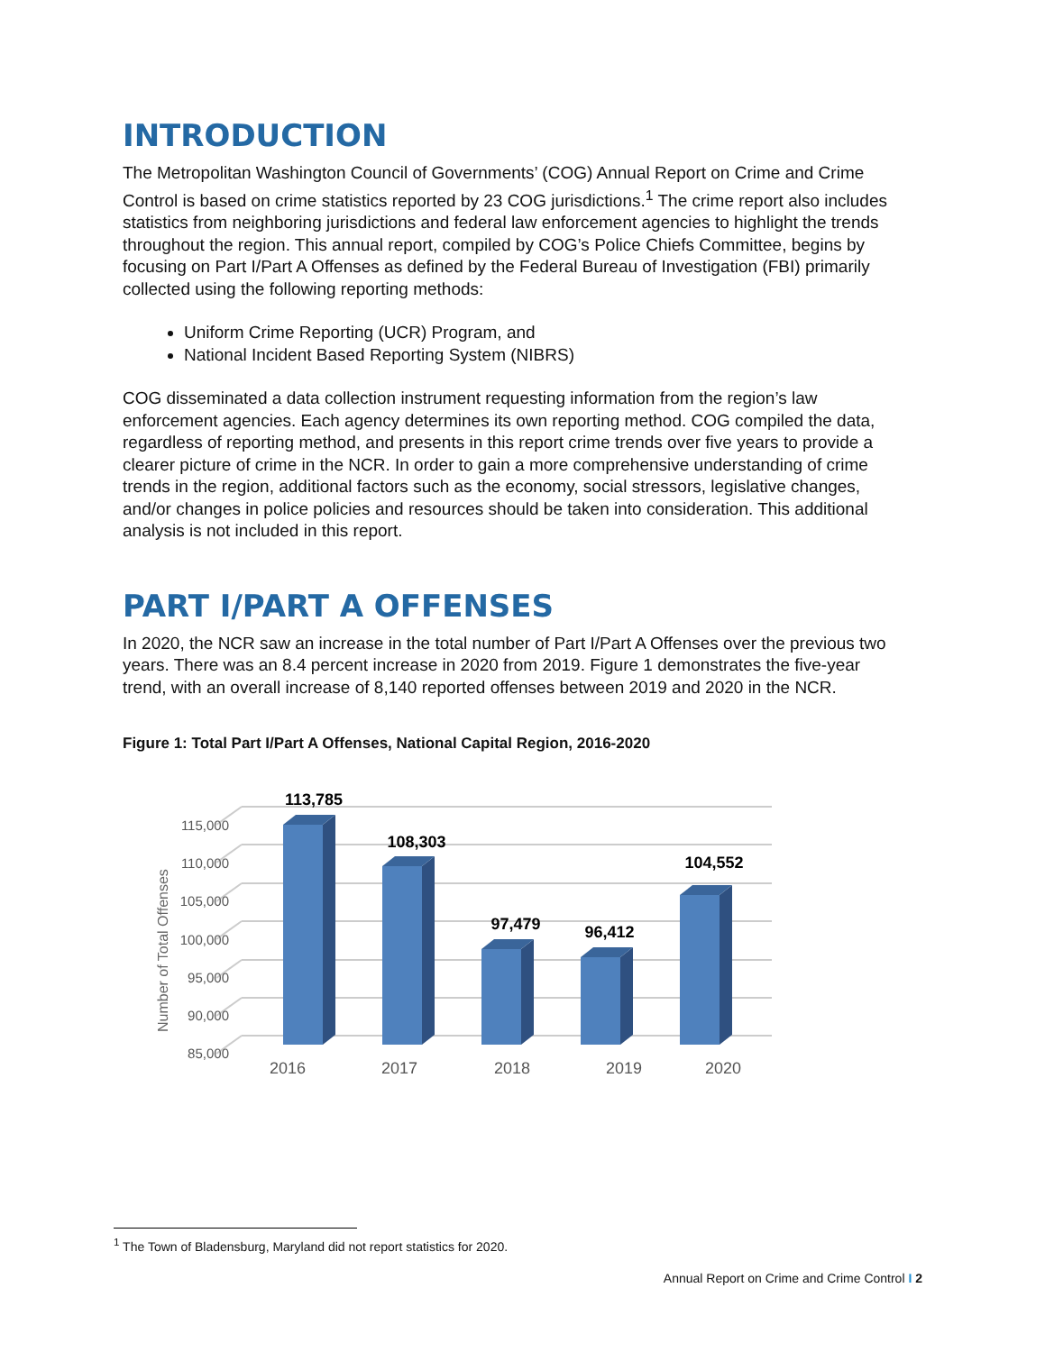INTRODUCTION
The Metropolitan Washington Council of Governments’ (COG) Annual Report on Crime and Crime Control is based on crime statistics reported by 23 COG jurisdictions.<sup>1</sup> The crime report also includes statistics from neighboring jurisdictions and federal law enforcement agencies to highlight the trends throughout the region. This annual report, compiled by COG’s Police Chiefs Committee, begins by focusing on Part I/Part A Offenses as defined by the Federal Bureau of Investigation (FBI) primarily collected using the following reporting methods:
Uniform Crime Reporting (UCR) Program, and
National Incident Based Reporting System (NIBRS)
COG disseminated a data collection instrument requesting information from the region’s law enforcement agencies. Each agency determines its own reporting method. COG compiled the data, regardless of reporting method, and presents in this report crime trends over five years to provide a clearer picture of crime in the NCR. In order to gain a more comprehensive understanding of crime trends in the region, additional factors such as the economy, social stressors, legislative changes, and/or changes in police policies and resources should be taken into consideration. This additional analysis is not included in this report.
PART I/PART A OFFENSES
In 2020, the NCR saw an increase in the total number of Part I/Part A Offenses over the previous two years. There was an 8.4 percent increase in 2020 from 2019. Figure 1 demonstrates the five-year trend, with an overall increase of 8,140 reported offenses between 2019 and 2020 in the NCR.
Figure 1: Total Part I/Part A Offenses, National Capital Region, 2016-2020
115,000
110,000
105,000
100,000
95,000
90,000
85,000
Number of Total Offenses
113,785
108,303
97,479
96,412
104,552
2016
2017
2018
2019
2020
<sup>1</sup> The Town of Bladensburg, Maryland did not report statistics for 2020.
Annual Report on Crime and Crime Control I 2